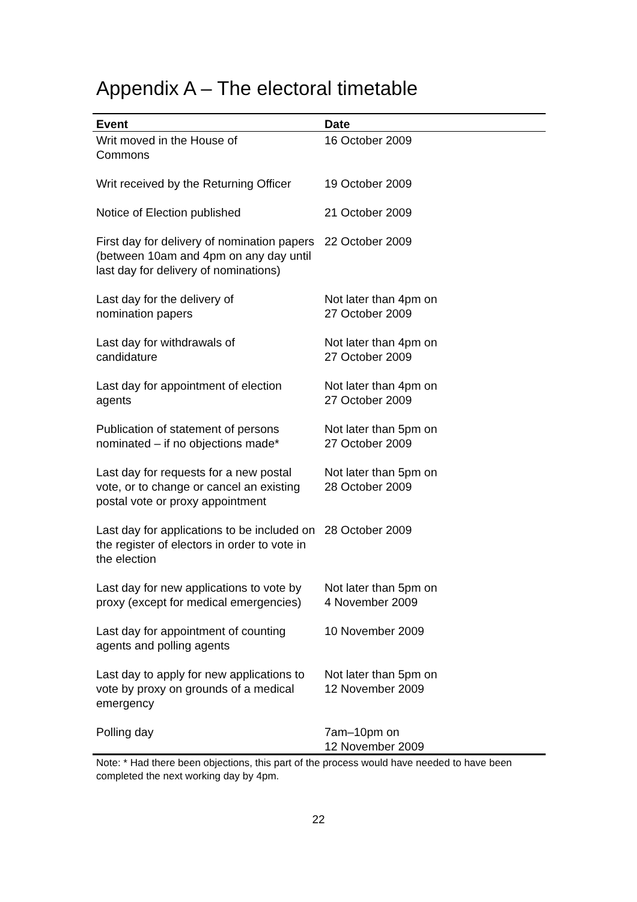Appendix A – The electoral timetable
| Event | Date |
| --- | --- |
| Writ moved in the House of Commons | 16 October 2009 |
| Writ received by the Returning Officer | 19 October 2009 |
| Notice of Election published | 21 October 2009 |
| First day for delivery of nomination papers (between 10am and 4pm on any day until last day for delivery of nominations) | 22 October 2009 |
| Last day for the delivery of nomination papers | Not later than 4pm on 27 October 2009 |
| Last day for withdrawals of candidature | Not later than 4pm on 27 October 2009 |
| Last day for appointment of election agents | Not later than 4pm on 27 October 2009 |
| Publication of statement of persons nominated – if no objections made* | Not later than 5pm on 27 October 2009 |
| Last day for requests for a new postal vote, or to change or cancel an existing postal vote or proxy appointment | Not later than 5pm on 28 October 2009 |
| Last day for applications to be included on the register of electors in order to vote in the election | 28 October 2009 |
| Last day for new applications to vote by proxy (except for medical emergencies) | Not later than 5pm on 4 November 2009 |
| Last day for appointment of counting agents and polling agents | 10 November 2009 |
| Last day to apply for new applications to vote by proxy on grounds of a medical emergency | Not later than 5pm on 12 November 2009 |
| Polling day | 7am–10pm on 12 November 2009 |
Note: * Had there been objections, this part of the process would have needed to have been completed the next working day by 4pm.
22